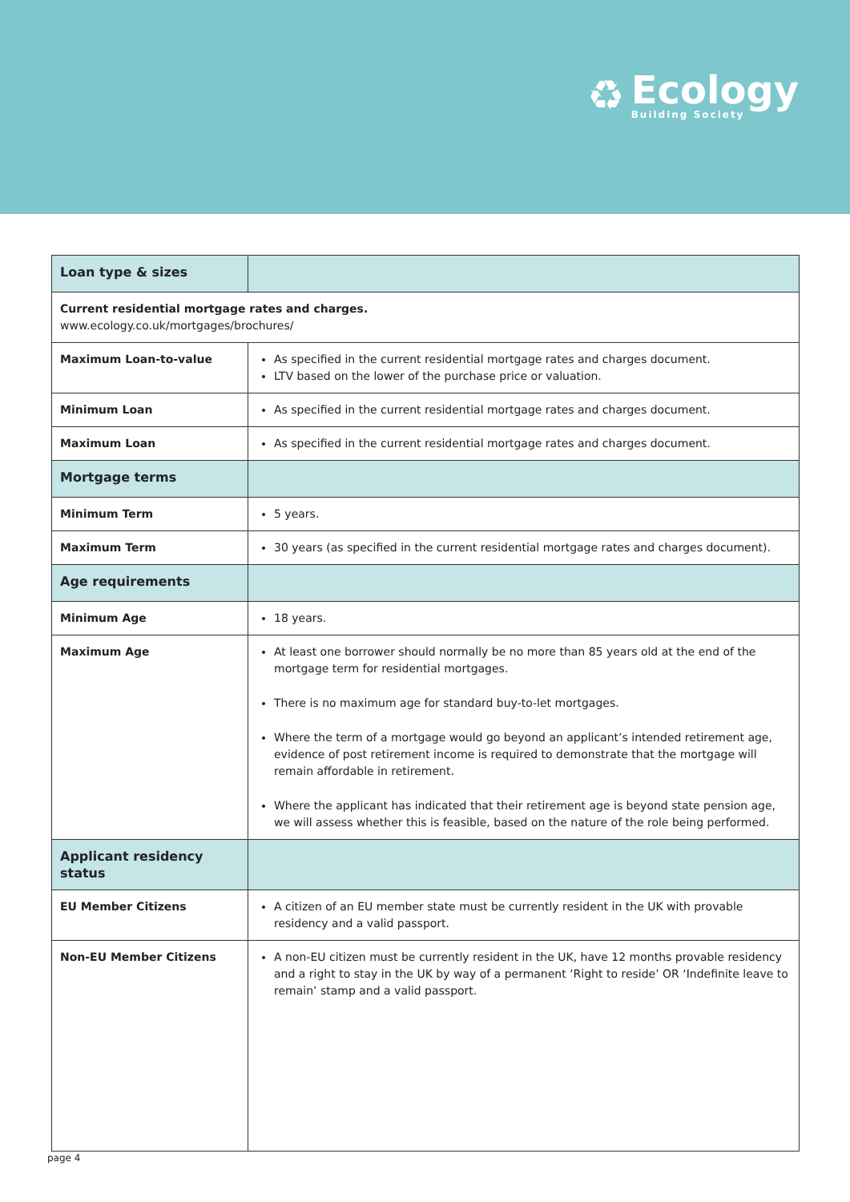♻
Ecology
Building Society
| Loan type & sizes | |
| Current residential mortgage rates and charges. www.ecology.co.uk/mortgages/brochures/ | |
| Maximum Loan-to-value | As specified in the current residential mortgage rates and charges document. LTV based on the lower of the purchase price or valuation. |
| Minimum Loan | As specified in the current residential mortgage rates and charges document. |
| Maximum Loan | As specified in the current residential mortgage rates and charges document. |
| Mortgage terms | |
| Minimum Term | 5 years. |
| Maximum Term | 30 years (as specified in the current residential mortgage rates and charges document). |
| Age requirements | |
| Minimum Age | 18 years. |
| Maximum Age | At least one borrower should normally be no more than 85 years old at the end of the mortgage term for residential mortgages. There is no maximum age for standard buy-to-let mortgages. Where the term of a mortgage would go beyond an applicant’s intended retirement age, evidence of post retirement income is required to demonstrate that the mortgage will remain affordable in retirement. Where the applicant has indicated that their retirement age is beyond state pension age, we will assess whether this is feasible, based on the nature of the role being performed. |
| Applicant residency status | |
| EU Member Citizens | A citizen of an EU member state must be currently resident in the UK with provable residency and a valid passport. |
| Non-EU Member Citizens | A non-EU citizen must be currently resident in the UK, have 12 months provable residency and a right to stay in the UK by way of a permanent ‘Right to reside’ OR ‘Indefinite leave to remain’ stamp and a valid passport. |
page 4